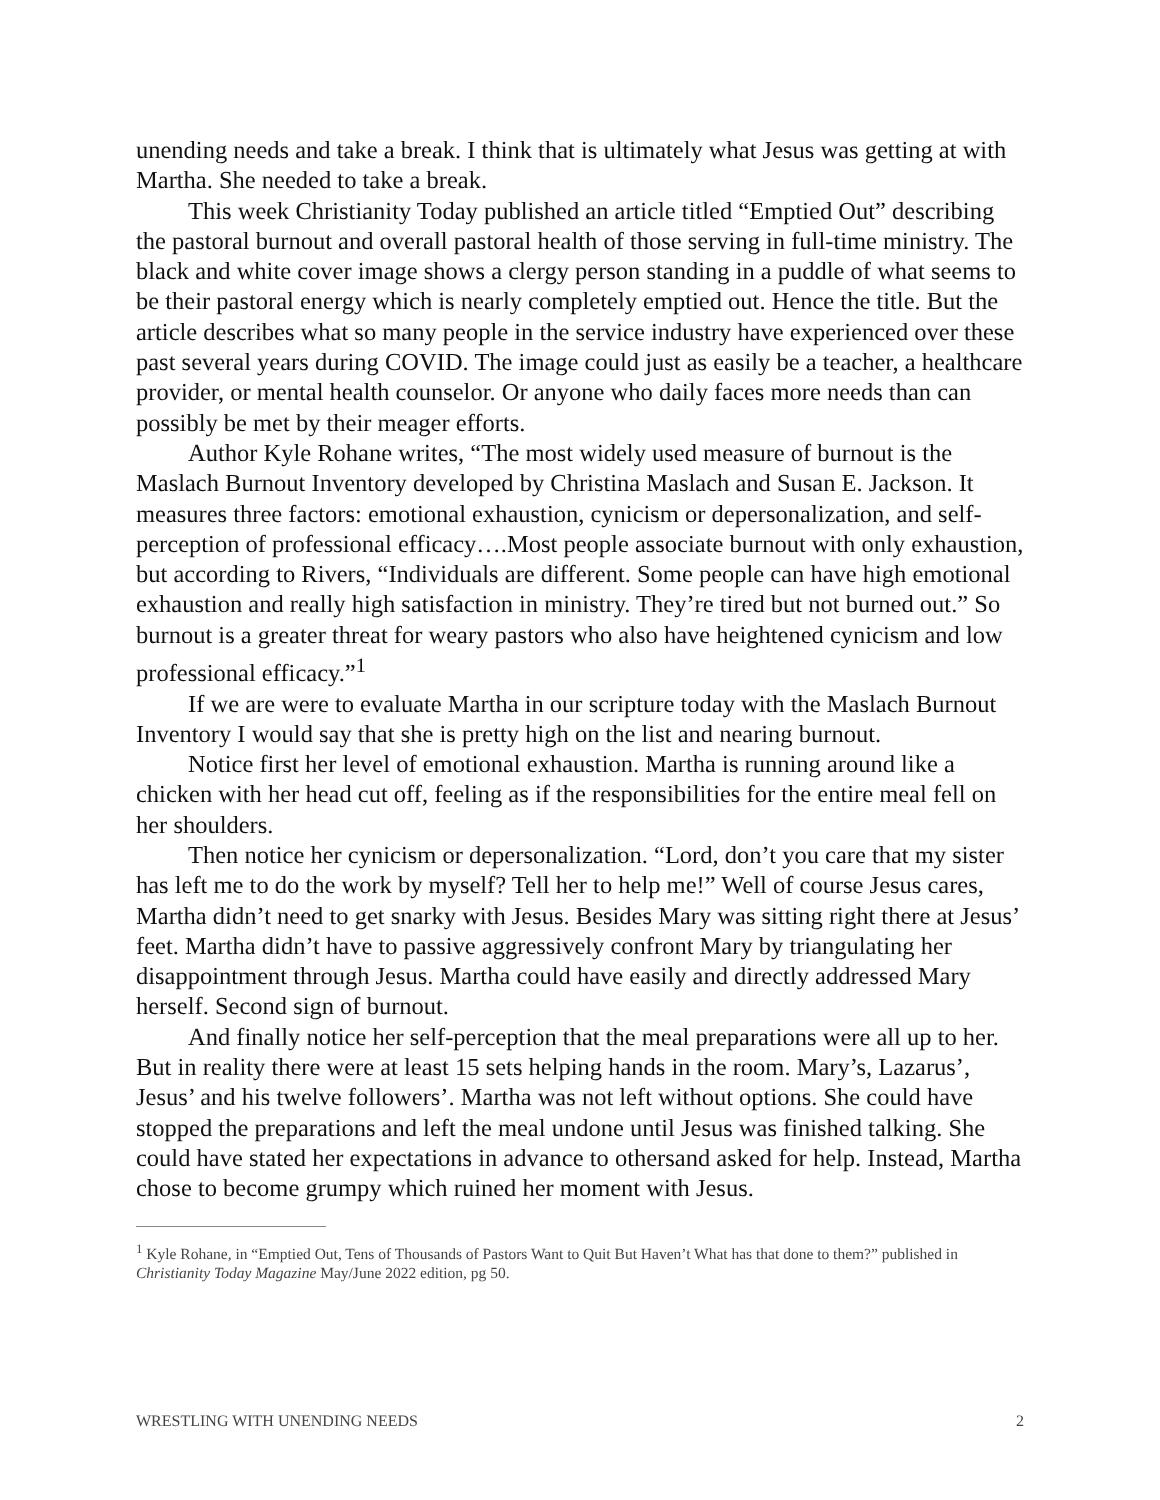unending needs and take a break. I think that is ultimately what Jesus was getting at with Martha. She needed to take a break.
This week Christianity Today published an article titled “Emptied Out” describing the pastoral burnout and overall pastoral health of those serving in full-time ministry. The black and white cover image shows a clergy person standing in a puddle of what seems to be their pastoral energy which is nearly completely emptied out. Hence the title. But the article describes what so many people in the service industry have experienced over these past several years during COVID. The image could just as easily be a teacher, a healthcare provider, or mental health counselor. Or anyone who daily faces more needs than can possibly be met by their meager efforts.
Author Kyle Rohane writes, “The most widely used measure of burnout is the Maslach Burnout Inventory developed by Christina Maslach and Susan E. Jackson. It measures three factors: emotional exhaustion, cynicism or depersonalization, and self-perception of professional efficacy….Most people associate burnout with only exhaustion, but according to Rivers, “Individuals are different. Some people can have high emotional exhaustion and really high satisfaction in ministry. They’re tired but not burned out.” So burnout is a greater threat for weary pastors who also have heightened cynicism and low professional efficacy.”<sup>1</sup>
If we are were to evaluate Martha in our scripture today with the Maslach Burnout Inventory I would say that she is pretty high on the list and nearing burnout.
Notice first her level of emotional exhaustion. Martha is running around like a chicken with her head cut off, feeling as if the responsibilities for the entire meal fell on her shoulders.
Then notice her cynicism or depersonalization. “Lord, don’t you care that my sister has left me to do the work by myself? Tell her to help me!” Well of course Jesus cares, Martha didn’t need to get snarky with Jesus. Besides Mary was sitting right there at Jesus’ feet. Martha didn’t have to passive aggressively confront Mary by triangulating her disappointment through Jesus. Martha could have easily and directly addressed Mary herself. Second sign of burnout.
And finally notice her self-perception that the meal preparations were all up to her. But in reality there were at least 15 sets helping hands in the room. Mary’s, Lazarus’, Jesus’ and his twelve followers’. Martha was not left without options. She could have stopped the preparations and left the meal undone until Jesus was finished talking. She could have stated her expectations in advance to othersand asked for help. Instead, Martha chose to become grumpy which ruined her moment with Jesus.
<sup>1</sup> Kyle Rohane, in “Emptied Out, Tens of Thousands of Pastors Want to Quit But Haven’t What has that done to them?” published in Christianity Today Magazine May/June 2022 edition, pg 50.
WRESTLING WITH UNENDING NEEDS 2